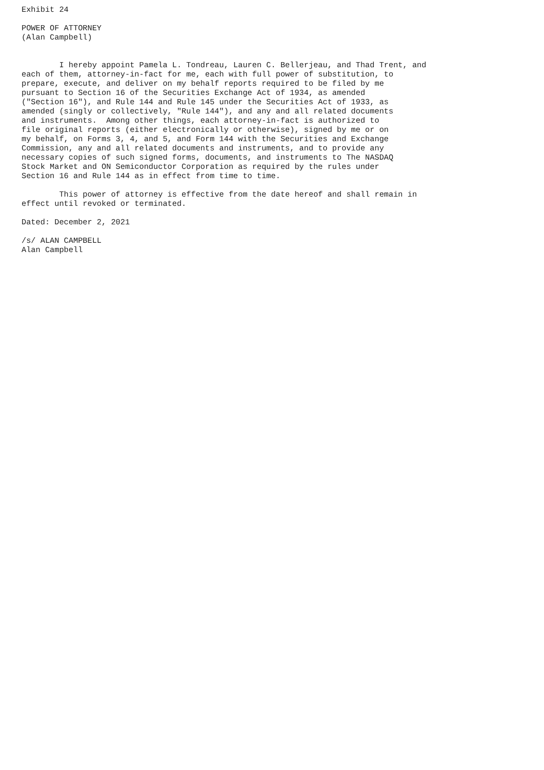Exhibit 24

POWER OF ATTORNEY
(Alan Campbell)


        I hereby appoint Pamela L. Tondreau, Lauren C. Bellerjeau, and Thad Trent, and
each of them, attorney-in-fact for me, each with full power of substitution, to
prepare, execute, and deliver on my behalf reports required to be filed by me
pursuant to Section 16 of the Securities Exchange Act of 1934, as amended
("Section 16"), and Rule 144 and Rule 145 under the Securities Act of 1933, as
amended (singly or collectively, "Rule 144"), and any and all related documents
and instruments.  Among other things, each attorney-in-fact is authorized to
file original reports (either electronically or otherwise), signed by me or on
my behalf, on Forms 3, 4, and 5, and Form 144 with the Securities and Exchange
Commission, any and all related documents and instruments, and to provide any
necessary copies of such signed forms, documents, and instruments to The NASDAQ
Stock Market and ON Semiconductor Corporation as required by the rules under
Section 16 and Rule 144 as in effect from time to time.

        This power of attorney is effective from the date hereof and shall remain in
effect until revoked or terminated.

Dated: December 2, 2021

/s/ ALAN CAMPBELL
Alan Campbell